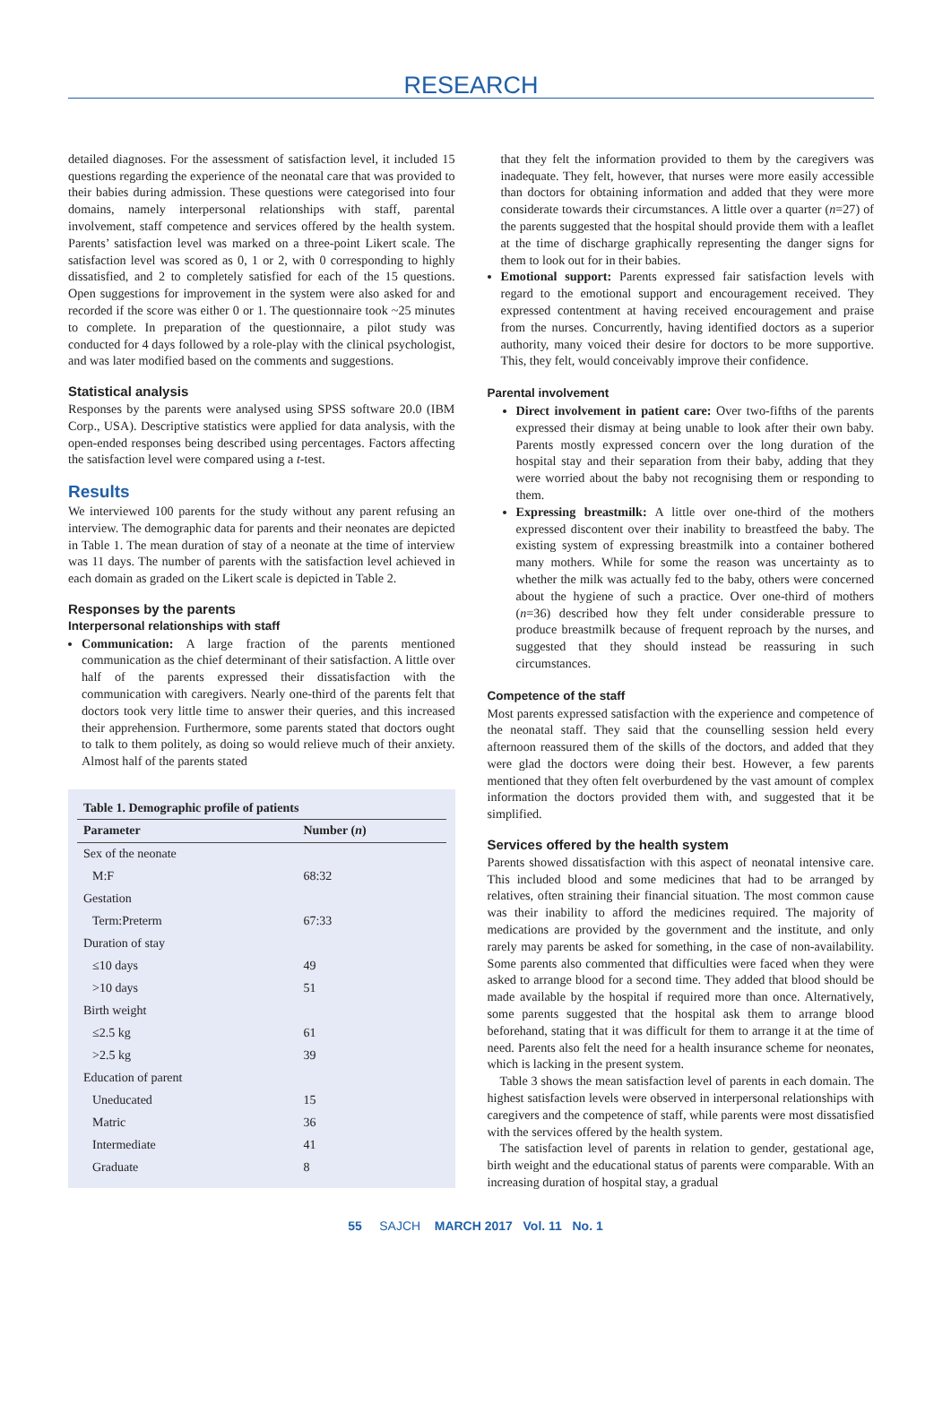RESEARCH
detailed diagnoses. For the assessment of satisfaction level, it included 15 questions regarding the experience of the neonatal care that was provided to their babies during admission. These questions were categorised into four domains, namely interpersonal relationships with staff, parental involvement, staff competence and services offered by the health system. Parents’ satisfaction level was marked on a three-point Likert scale. The satisfaction level was scored as 0, 1 or 2, with 0 corresponding to highly dissatisfied, and 2 to completely satisfied for each of the 15 questions. Open suggestions for improvement in the system were also asked for and recorded if the score was either 0 or 1. The questionnaire took ~25 minutes to complete. In preparation of the questionnaire, a pilot study was conducted for 4 days followed by a role-play with the clinical psychologist, and was later modified based on the comments and suggestions.
Statistical analysis
Responses by the parents were analysed using SPSS software 20.0 (IBM Corp., USA). Descriptive statistics were applied for data analysis, with the open-ended responses being described using percentages. Factors affecting the satisfaction level were compared using a t-test.
Results
We interviewed 100 parents for the study without any parent refusing an interview. The demographic data for parents and their neonates are depicted in Table 1. The mean duration of stay of a neonate at the time of interview was 11 days. The number of parents with the satisfaction level achieved in each domain as graded on the Likert scale is depicted in Table 2.
Responses by the parents
Interpersonal relationships with staff
Communication: A large fraction of the parents mentioned communication as the chief determinant of their satisfaction. A little over half of the parents expressed their dissatisfaction with the communication with caregivers. Nearly one-third of the parents felt that doctors took very little time to answer their queries, and this increased their apprehension. Furthermore, some parents stated that doctors ought to talk to them politely, as doing so would relieve much of their anxiety. Almost half of the parents stated
Table 1. Demographic profile of patients
| Parameter | Number ( n ) |
| --- | --- |
| Sex of the neonate | |
| M:F | 68:32 |
| Gestation | |
| Term:Preterm | 67:33 |
| Duration of stay | |
| ≤10 days | 49 |
| >10 days | 51 |
| Birth weight | |
| ≤2.5 kg | 61 |
| >2.5 kg | 39 |
| Education of parent | |
| Uneducated | 15 |
| Matric | 36 |
| Intermediate | 41 |
| Graduate | 8 |
that they felt the information provided to them by the caregivers was inadequate. They felt, however, that nurses were more easily accessible than doctors for obtaining information and added that they were more considerate towards their circumstances. A little over a quarter (n=27) of the parents suggested that the hospital should provide them with a leaflet at the time of discharge graphically representing the danger signs for them to look out for in their babies.
Emotional support: Parents expressed fair satisfaction levels with regard to the emotional support and encouragement received. They expressed contentment at having received encouragement and praise from the nurses. Concurrently, having identified doctors as a superior authority, many voiced their desire for doctors to be more supportive. This, they felt, would conceivably improve their confidence.
Parental involvement
Direct involvement in patient care: Over two-fifths of the parents expressed their dismay at being unable to look after their own baby. Parents mostly expressed concern over the long duration of the hospital stay and their separation from their baby, adding that they were worried about the baby not recognising them or responding to them.
Expressing breastmilk: A little over one-third of the mothers expressed discontent over their inability to breastfeed the baby. The existing system of expressing breastmilk into a container bothered many mothers. While for some the reason was uncertainty as to whether the milk was actually fed to the baby, others were concerned about the hygiene of such a practice. Over one-third of mothers (n=36) described how they felt under considerable pressure to produce breastmilk because of frequent reproach by the nurses, and suggested that they should instead be reassuring in such circumstances.
Competence of the staff
Most parents expressed satisfaction with the experience and competence of the neonatal staff. They said that the counselling session held every afternoon reassured them of the skills of the doctors, and added that they were glad the doctors were doing their best. However, a few parents mentioned that they often felt overburdened by the vast amount of complex information the doctors provided them with, and suggested that it be simplified.
Services offered by the health system
Parents showed dissatisfaction with this aspect of neonatal intensive care. This included blood and some medicines that had to be arranged by relatives, often straining their financial situation. The most common cause was their inability to afford the medicines required. The majority of medications are provided by the government and the institute, and only rarely may parents be asked for something, in the case of non-availability. Some parents also commented that difficulties were faced when they were asked to arrange blood for a second time. They added that blood should be made available by the hospital if required more than once. Alternatively, some parents suggested that the hospital ask them to arrange blood beforehand, stating that it was difficult for them to arrange it at the time of need. Parents also felt the need for a health insurance scheme for neonates, which is lacking in the present system.
Table 3 shows the mean satisfaction level of parents in each domain. The highest satisfaction levels were observed in interpersonal relationships with caregivers and the competence of staff, while parents were most dissatisfied with the services offered by the health system.
The satisfaction level of parents in relation to gender, gestational age, birth weight and the educational status of parents were comparable. With an increasing duration of hospital stay, a gradual
55 SAJCH MARCH 2017 Vol. 11 No. 1